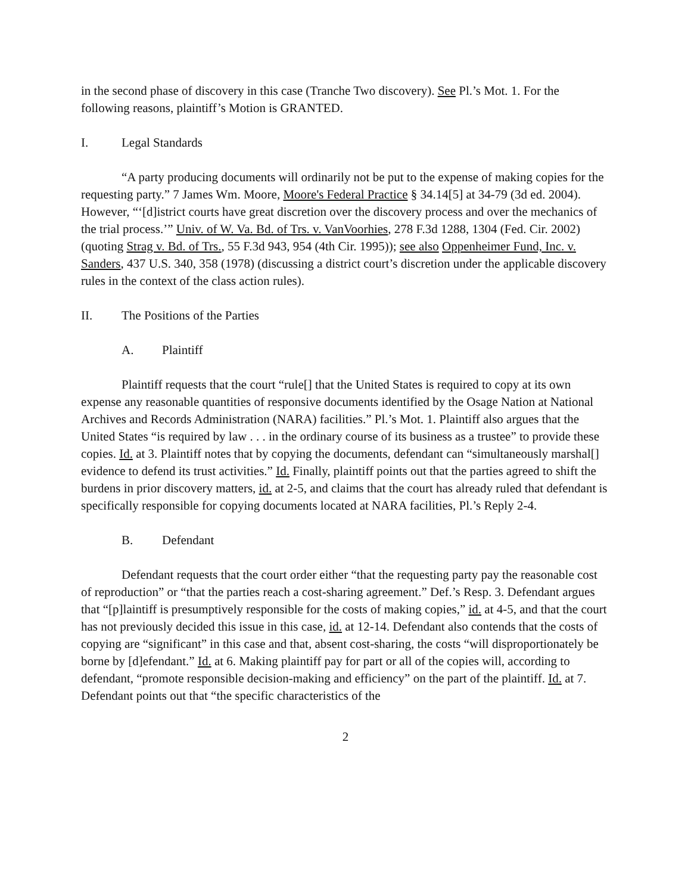in the second phase of discovery in this case (Tranche Two discovery). See Pl.’s Mot. 1. For the following reasons, plaintiff’s Motion is GRANTED.
I. Legal Standards
“A party producing documents will ordinarily not be put to the expense of making copies for the requesting party.” 7 James Wm. Moore, Moore's Federal Practice § 34.14[5] at 34-79 (3d ed. 2004). However, “‘[d]istrict courts have great discretion over the discovery process and over the mechanics of the trial process.’” Univ. of W. Va. Bd. of Trs. v. VanVoorhies, 278 F.3d 1288, 1304 (Fed. Cir. 2002) (quoting Strag v. Bd. of Trs., 55 F.3d 943, 954 (4th Cir. 1995)); see also Oppenheimer Fund, Inc. v. Sanders, 437 U.S. 340, 358 (1978) (discussing a district court’s discretion under the applicable discovery rules in the context of the class action rules).
II. The Positions of the Parties
A. Plaintiff
Plaintiff requests that the court “rule[] that the United States is required to copy at its own expense any reasonable quantities of responsive documents identified by the Osage Nation at National Archives and Records Administration (NARA) facilities.” Pl.’s Mot. 1. Plaintiff also argues that the United States “is required by law . . . in the ordinary course of its business as a trustee” to provide these copies. Id. at 3. Plaintiff notes that by copying the documents, defendant can “simultaneously marshal[] evidence to defend its trust activities.” Id. Finally, plaintiff points out that the parties agreed to shift the burdens in prior discovery matters, id. at 2-5, and claims that the court has already ruled that defendant is specifically responsible for copying documents located at NARA facilities, Pl.’s Reply 2-4.
B. Defendant
Defendant requests that the court order either “that the requesting party pay the reasonable cost of reproduction” or “that the parties reach a cost-sharing agreement.” Def.’s Resp. 3. Defendant argues that “[p]laintiff is presumptively responsible for the costs of making copies,” id. at 4-5, and that the court has not previously decided this issue in this case, id. at 12-14. Defendant also contends that the costs of copying are “significant” in this case and that, absent cost-sharing, the costs “will disproportionately be borne by [d]efendant.” Id. at 6. Making plaintiff pay for part or all of the copies will, according to defendant, “promote responsible decision-making and efficiency” on the part of the plaintiff. Id. at 7. Defendant points out that “the specific characteristics of the
2